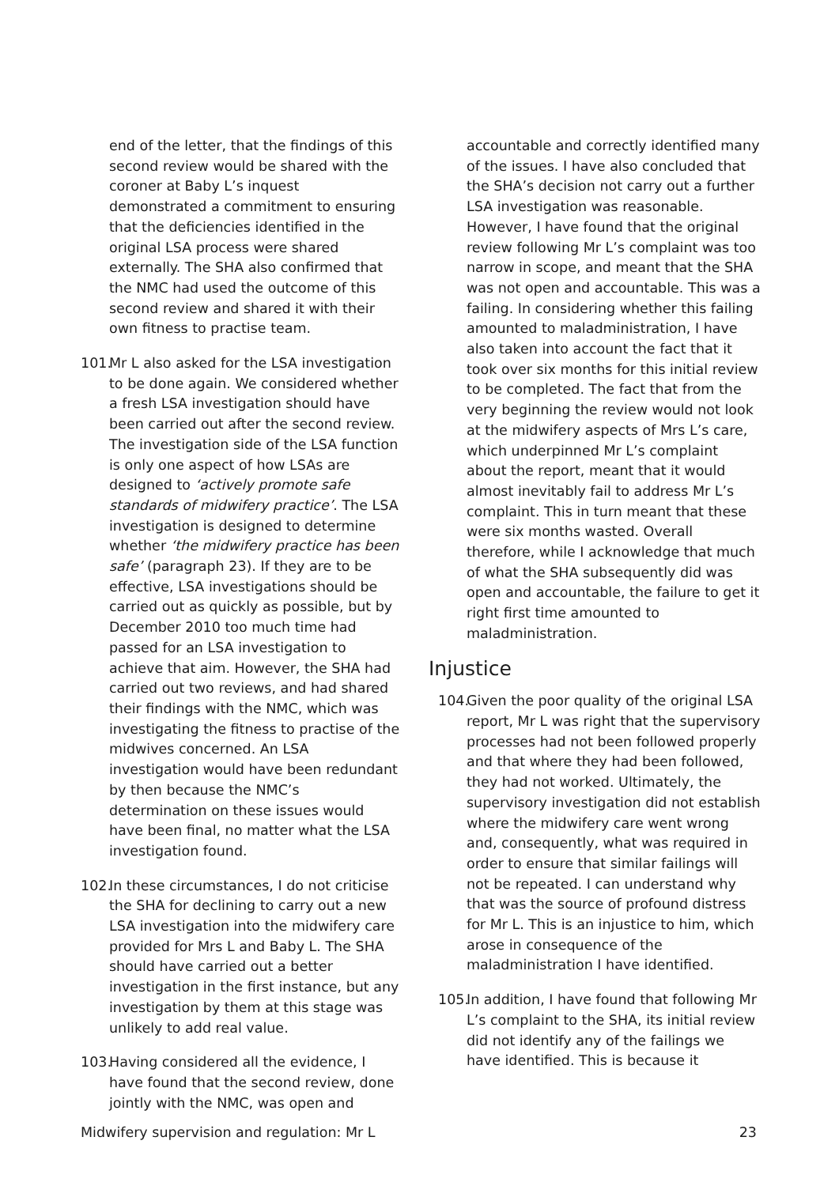end of the letter, that the findings of this second review would be shared with the coroner at Baby L’s inquest demonstrated a commitment to ensuring that the deficiencies identified in the original LSA process were shared externally. The SHA also confirmed that the NMC had used the outcome of this second review and shared it with their own fitness to practise team.
101. Mr L also asked for the LSA investigation to be done again. We considered whether a fresh LSA investigation should have been carried out after the second review. The investigation side of the LSA function is only one aspect of how LSAs are designed to ‘actively promote safe standards of midwifery practice’. The LSA investigation is designed to determine whether ‘the midwifery practice has been safe’ (paragraph 23). If they are to be effective, LSA investigations should be carried out as quickly as possible, but by December 2010 too much time had passed for an LSA investigation to achieve that aim. However, the SHA had carried out two reviews, and had shared their findings with the NMC, which was investigating the fitness to practise of the midwives concerned. An LSA investigation would have been redundant by then because the NMC’s determination on these issues would have been final, no matter what the LSA investigation found.
102. In these circumstances, I do not criticise the SHA for declining to carry out a new LSA investigation into the midwifery care provided for Mrs L and Baby L. The SHA should have carried out a better investigation in the first instance, but any investigation by them at this stage was unlikely to add real value.
103. Having considered all the evidence, I have found that the second review, done jointly with the NMC, was open and
accountable and correctly identified many of the issues. I have also concluded that the SHA’s decision not carry out a further LSA investigation was reasonable. However, I have found that the original review following Mr L’s complaint was too narrow in scope, and meant that the SHA was not open and accountable. This was a failing. In considering whether this failing amounted to maladministration, I have also taken into account the fact that it took over six months for this initial review to be completed. The fact that from the very beginning the review would not look at the midwifery aspects of Mrs L’s care, which underpinned Mr L’s complaint about the report, meant that it would almost inevitably fail to address Mr L’s complaint. This in turn meant that these were six months wasted. Overall therefore, while I acknowledge that much of what the SHA subsequently did was open and accountable, the failure to get it right first time amounted to maladministration.
Injustice
104. Given the poor quality of the original LSA report, Mr L was right that the supervisory processes had not been followed properly and that where they had been followed, they had not worked. Ultimately, the supervisory investigation did not establish where the midwifery care went wrong and, consequently, what was required in order to ensure that similar failings will not be repeated. I can understand why that was the source of profound distress for Mr L. This is an injustice to him, which arose in consequence of the maladministration I have identified.
105. In addition, I have found that following Mr L’s complaint to the SHA, its initial review did not identify any of the failings we have identified. This is because it
Midwifery supervision and regulation: Mr L 23